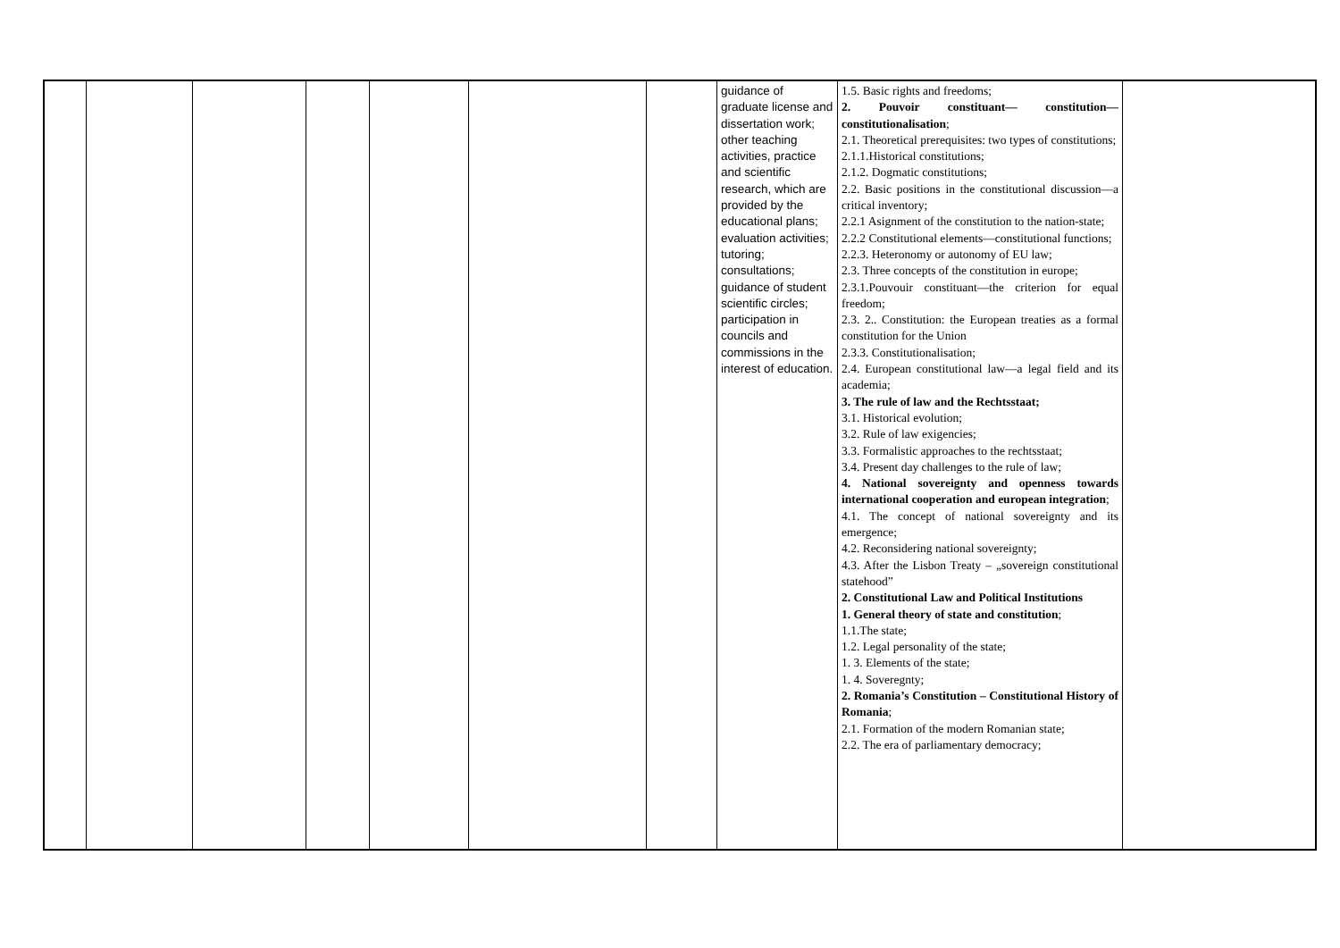| | | | | | | | guidance of graduate license and dissertation work; other teaching activities, practice and scientific research, which are provided by the educational plans; evaluation activities; tutoring; consultations; guidance of student scientific circles; participation in councils and commissions in the interest of education. | 1.5. Basic rights and freedoms; 2. Pouvoir constituant— constitution— constitutionalisation ; 2.1. Theoretical prerequisites: two types of constitutions; 2.1.1.Historical constitutions; 2.1.2. Dogmatic constitutions; 2.2. Basic positions in the constitutional discussion—a critical inventory; 2.2.1 Asignment of the constitution to the nation-state; 2.2.2 Constitutional elements—constitutional functions; 2.2.3. Heteronomy or autonomy of EU law; 2.3. Three concepts of the constitution in europe; 2.3.1.Pouvouir constituant—the criterion for equal freedom; 2.3. 2.. Constitution: the European treaties as a formal constitution for the Union 2.3.3. Constitutionalisation; 2.4. European constitutional law—a legal field and its academia; 3. The rule of law and the Rechtsstaat; 3.1. Historical evolution; 3.2. Rule of law exigencies; 3.3. Formalistic approaches to the rechtsstaat; 3.4. Present day challenges to the rule of law; 4. National sovereignty and openness towards international cooperation and european integration ; 4.1. The concept of national sovereignty and its emergence; 4.2. Reconsidering national sovereignty; 4.3. After the Lisbon Treaty – „sovereign constitutional statehood” 2. Constitutional Law and Political Institutions 1. General theory of state and constitution ; 1.1.The state; 1.2. Legal personality of the state; 1. 3. Elements of the state; 1. 4. Soveregnty; 2. Romania’s Constitution – Constitutional History of Romania ; 2.1. Formation of the modern Romanian state; 2.2. The era of parliamentary democracy; | |